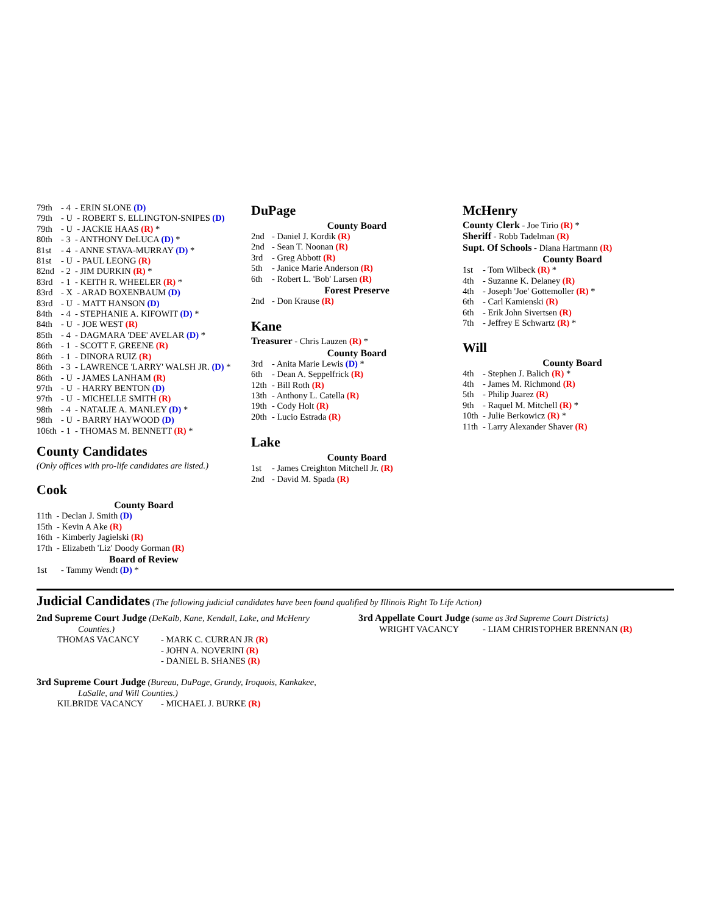79th - 4 - ERIN SLONE (D)
79th - U - ROBERT S. ELLINGTON-SNIPES (D)
79th - U - JACKIE HAAS (R) *
80th - 3 - ANTHONY DeLUCA (D) *
81st - 4 - ANNE STAVA-MURRAY (D) *
81st - U - PAUL LEONG (R)
82nd - 2 - JIM DURKIN (R) *
83rd - 1 - KEITH R. WHEELER (R) *
83rd - X - ARAD BOXENBAUM (D)
83rd - U - MATT HANSON (D)
84th - 4 - STEPHANIE A. KIFOWIT (D) *
84th - U - JOE WEST (R)
85th - 4 - DAGMARA 'DEE' AVELAR (D) *
86th - 1 - SCOTT F. GREENE (R)
86th - 1 - DINORA RUIZ (R)
86th - 3 - LAWRENCE 'LARRY' WALSH JR. (D) *
86th - U - JAMES LANHAM (R)
97th - U - HARRY BENTON (D)
97th - U - MICHELLE SMITH (R)
98th - 4 - NATALIE A. MANLEY (D) *
98th - U - BARRY HAYWOOD (D)
106th - 1 - THOMAS M. BENNETT (R) *
County Candidates
(Only offices with pro-life candidates are listed.)
Cook
County Board
11th - Declan J. Smith (D)
15th - Kevin A Ake (R)
16th - Kimberly Jagielski (R)
17th - Elizabeth 'Liz' Doody Gorman (R)
Board of Review
1st - Tammy Wendt (D) *
DuPage
County Board
2nd - Daniel J. Kordik (R)
2nd - Sean T. Noonan (R)
3rd - Greg Abbott (R)
5th - Janice Marie Anderson (R)
6th - Robert L. 'Bob' Larsen (R)
Forest Preserve
2nd - Don Krause (R)
Kane
Treasurer - Chris Lauzen (R) *
County Board
3rd - Anita Marie Lewis (D) *
6th - Dean A. Seppelfrick (R)
12th - Bill Roth (R)
13th - Anthony L. Catella (R)
19th - Cody Holt (R)
20th - Lucio Estrada (R)
Lake
County Board
1st - James Creighton Mitchell Jr. (R)
2nd - David M. Spada (R)
McHenry
County Clerk - Joe Tirio (R) *
Sheriff - Robb Tadelman (R)
Supt. Of Schools - Diana Hartmann (R)
County Board
1st - Tom Wilbeck (R) *
4th - Suzanne K. Delaney (R)
4th - Joseph 'Joe' Gottemoller (R) *
6th - Carl Kamienski (R)
6th - Erik John Sivertsen (R)
7th - Jeffrey E Schwartz (R) *
Will
County Board
4th - Stephen J. Balich (R) *
4th - James M. Richmond (R)
5th - Philip Juarez (R)
9th - Raquel M. Mitchell (R) *
10th - Julie Berkowicz (R) *
11th - Larry Alexander Shaver (R)
Judicial Candidates (The following judicial candidates have been found qualified by Illinois Right To Life Action)
2nd Supreme Court Judge (DeKalb, Kane, Kendall, Lake, and McHenry
Counties.)
THOMAS VACANCY - MARK C. CURRAN JR (R)
- JOHN A. NOVERINI (R)
- DANIEL B. SHANES (R)
3rd Supreme Court Judge (Bureau, DuPage, Grundy, Iroquois, Kankakee,
LaSalle, and Will Counties.)
KILBRIDE VACANCY - MICHAEL J. BURKE (R)
3rd Appellate Court Judge (same as 3rd Supreme Court Districts)
WRIGHT VACANCY - LIAM CHRISTOPHER BRENNAN (R)